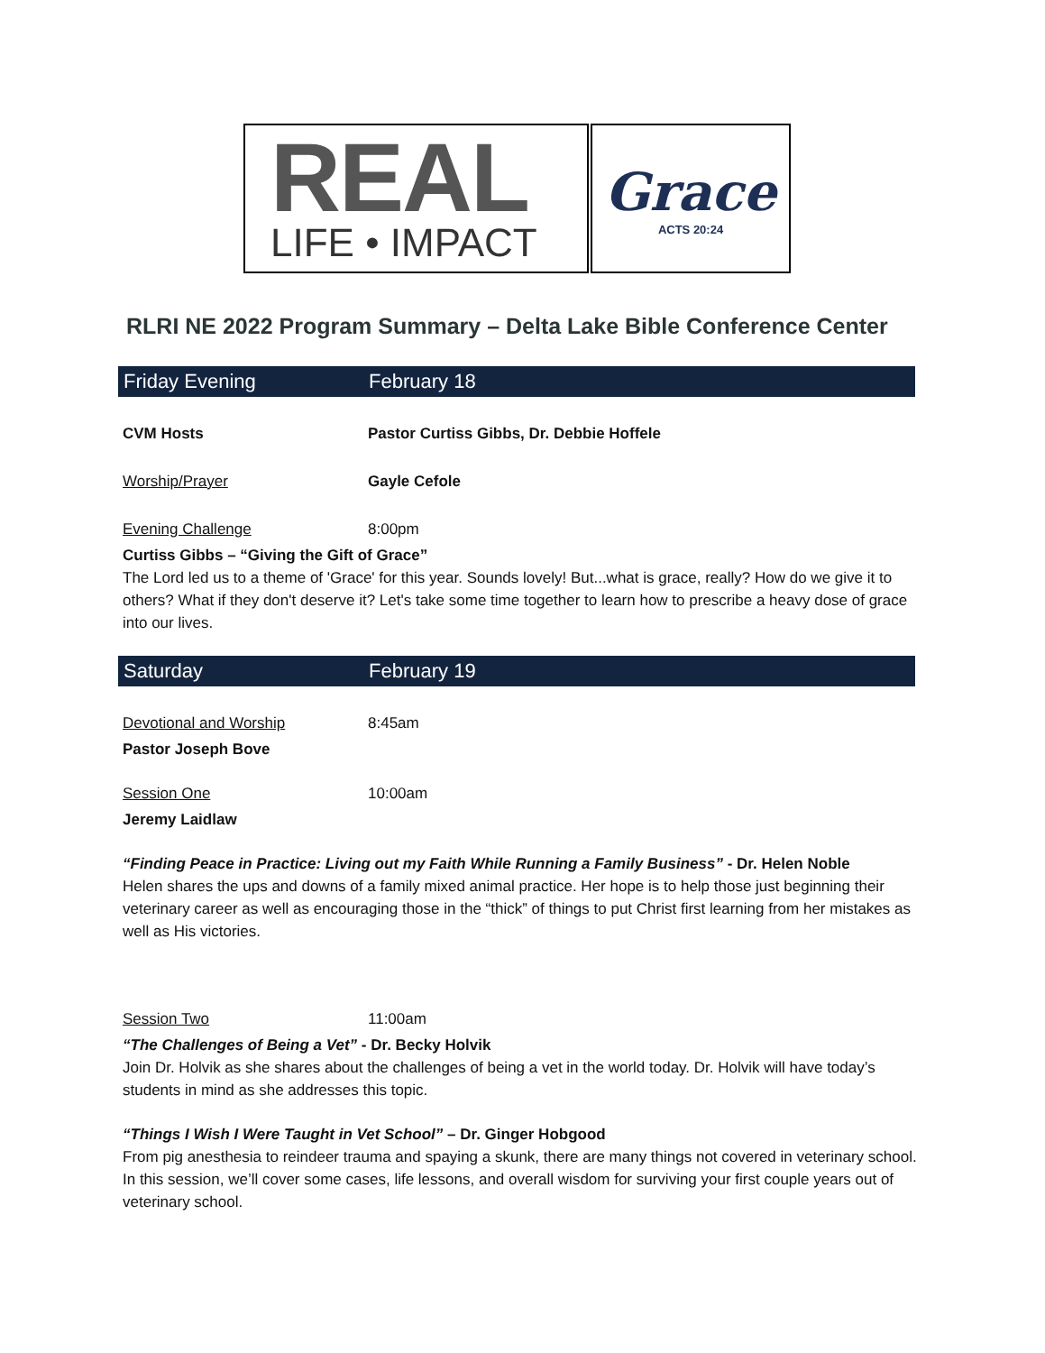REAL
LIFE • IMPACT
Grace
ACTS 20:24
RLRI NE 2022 Program Summary – Delta Lake Bible Conference Center
Friday Evening February 18
CVM Hosts Pastor Curtiss Gibbs, Dr. Debbie Hoffele
Worship/Prayer Gayle Cefole
Evening Challenge 8:00pm
Curtiss Gibbs – “Giving the Gift of Grace”
The Lord led us to a theme of 'Grace' for this year. Sounds lovely! But...what is grace, really? How do we give it to others? What if they don't deserve it? Let's take some time together to learn how to prescribe a heavy dose of grace into our lives.
Saturday February 19
Devotional and Worship 8:45am
Pastor Joseph Bove
Session One 10:00am
Jeremy Laidlaw
“Finding Peace in Practice: Living out my Faith While Running a Family Business” - Dr. Helen Noble
Helen shares the ups and downs of a family mixed animal practice. Her hope is to help those just beginning their veterinary career as well as encouraging those in the “thick” of things to put Christ first learning from her mistakes as well as His victories.
Session Two 11:00am
“The Challenges of Being a Vet” - Dr. Becky Holvik
Join Dr. Holvik as she shares about the challenges of being a vet in the world today. Dr. Holvik will have today’s students in mind as she addresses this topic.
“Things I Wish I Were Taught in Vet School” – Dr. Ginger Hobgood
From pig anesthesia to reindeer trauma and spaying a skunk, there are many things not covered in veterinary school. In this session, we’ll cover some cases, life lessons, and overall wisdom for surviving your first couple years out of veterinary school.